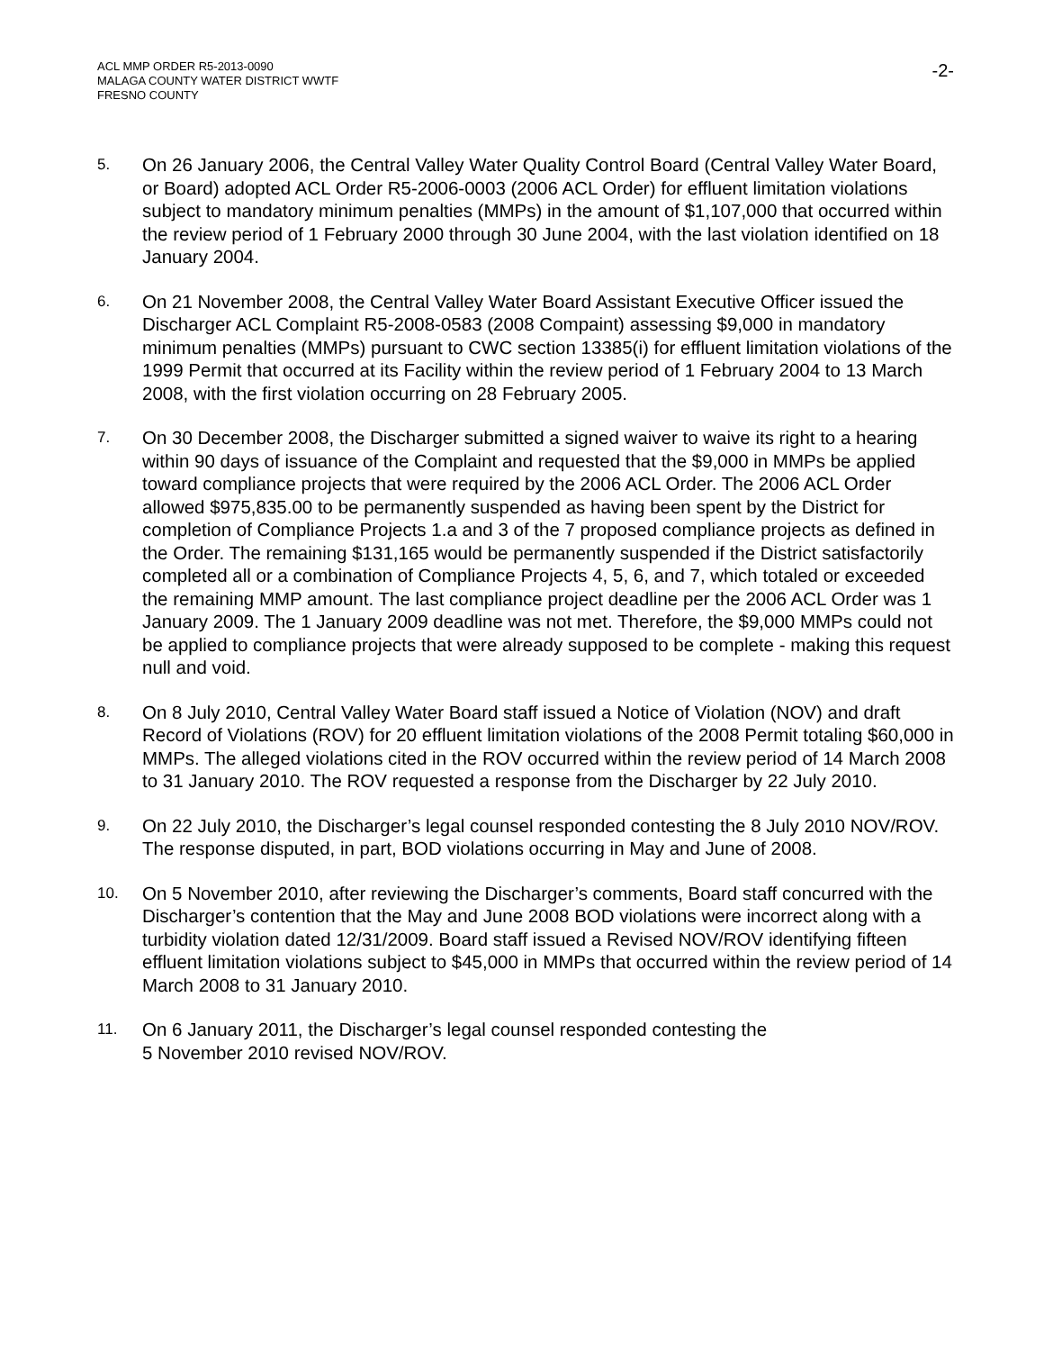ACL MMP ORDER R5-2013-0090
MALAGA COUNTY WATER DISTRICT WWTF
FRESNO COUNTY
-2-
5.
On 26 January 2006, the Central Valley Water Quality Control Board (Central Valley Water Board, or Board) adopted ACL Order R5-2006-0003 (2006 ACL Order) for effluent limitation violations subject to mandatory minimum penalties (MMPs) in the amount of $1,107,000 that occurred within the review period of 1 February 2000 through 30 June 2004, with the last violation identified on 18 January 2004.
6.
On 21 November 2008, the Central Valley Water Board Assistant Executive Officer issued the Discharger ACL Complaint R5-2008-0583 (2008 Compaint) assessing $9,000 in mandatory minimum penalties (MMPs) pursuant to CWC section 13385(i) for effluent limitation violations of the 1999 Permit that occurred at its Facility within the review period of 1 February 2004 to 13 March 2008, with the first violation occurring on 28 February 2005.
7.
On 30 December 2008, the Discharger submitted a signed waiver to waive its right to a hearing within 90 days of issuance of the Complaint and requested that the $9,000 in MMPs be applied toward compliance projects that were required by the 2006 ACL Order. The 2006 ACL Order allowed $975,835.00 to be permanently suspended as having been spent by the District for completion of Compliance Projects 1.a and 3 of the 7 proposed compliance projects as defined in the Order. The remaining $131,165 would be permanently suspended if the District satisfactorily completed all or a combination of Compliance Projects 4, 5, 6, and 7, which totaled or exceeded the remaining MMP amount. The last compliance project deadline per the 2006 ACL Order was 1 January 2009. The 1 January 2009 deadline was not met. Therefore, the $9,000 MMPs could not be applied to compliance projects that were already supposed to be complete - making this request null and void.
8.
On 8 July 2010, Central Valley Water Board staff issued a Notice of Violation (NOV) and draft Record of Violations (ROV) for 20 effluent limitation violations of the 2008 Permit totaling $60,000 in MMPs. The alleged violations cited in the ROV occurred within the review period of 14 March 2008 to 31 January 2010. The ROV requested a response from the Discharger by 22 July 2010.
9.
On 22 July 2010, the Discharger’s legal counsel responded contesting the 8 July 2010 NOV/ROV. The response disputed, in part, BOD violations occurring in May and June of 2008.
10.
On 5 November 2010, after reviewing the Discharger’s comments, Board staff concurred with the Discharger’s contention that the May and June 2008 BOD violations were incorrect along with a turbidity violation dated 12/31/2009. Board staff issued a Revised NOV/ROV identifying fifteen effluent limitation violations subject to $45,000 in MMPs that occurred within the review period of 14 March 2008 to 31 January 2010.
11.
On 6 January 2011, the Discharger’s legal counsel responded contesting the
5 November 2010 revised NOV/ROV.